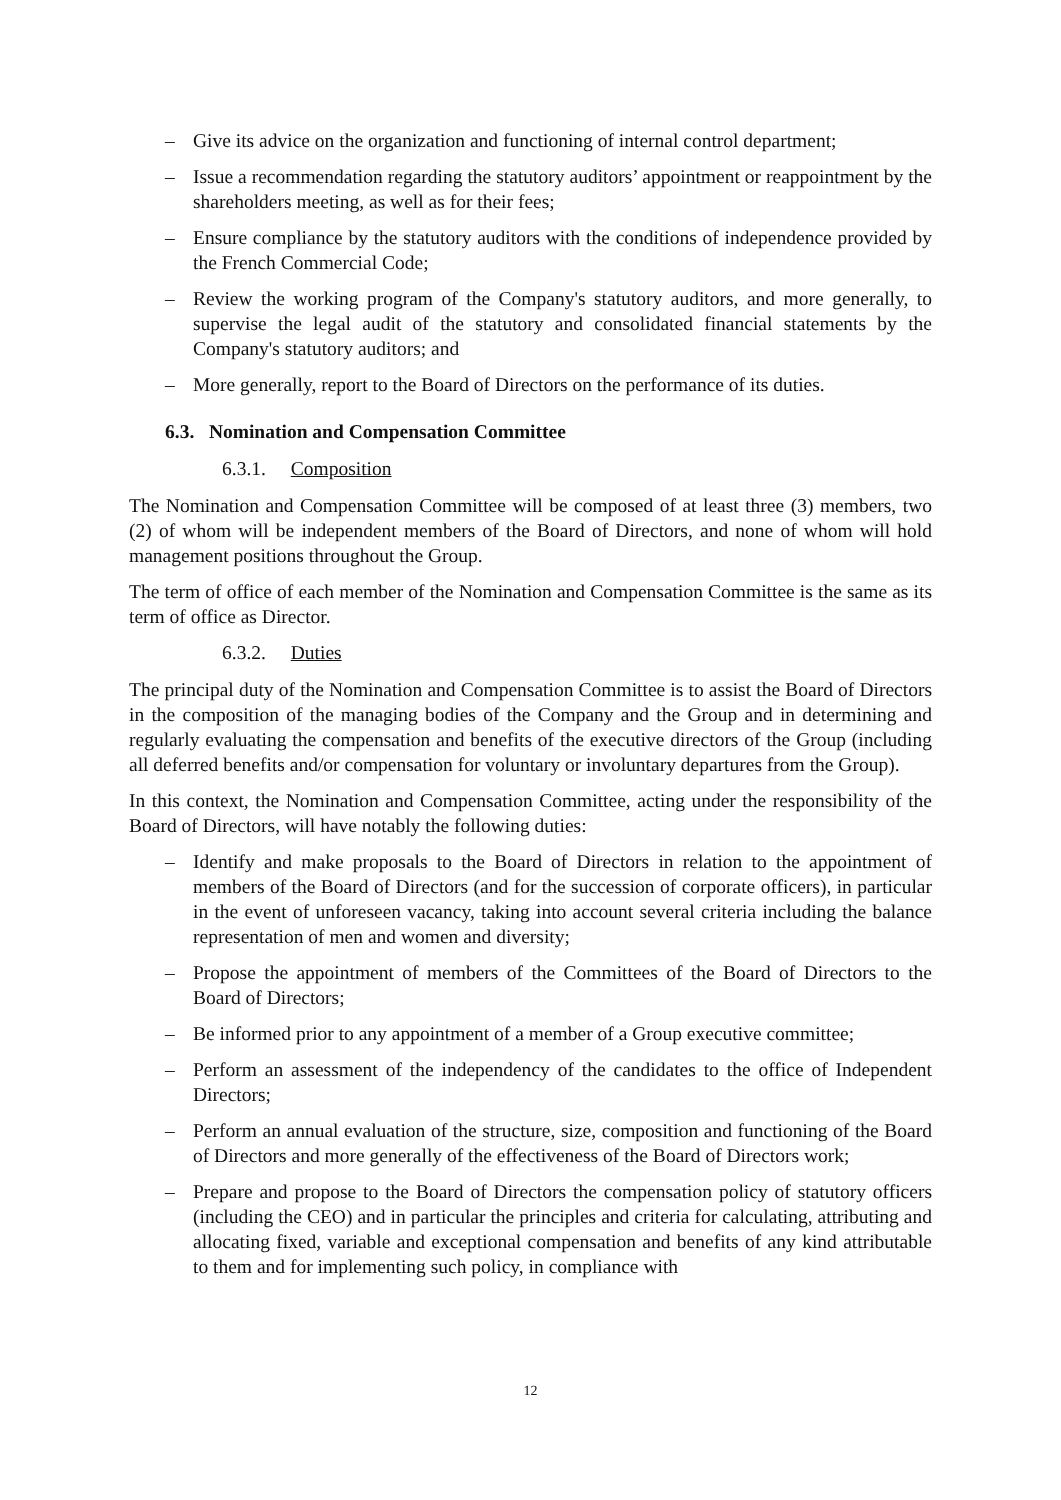– Give its advice on the organization and functioning of internal control department;
– Issue a recommendation regarding the statutory auditors’ appointment or reappointment by the shareholders meeting, as well as for their fees;
– Ensure compliance by the statutory auditors with the conditions of independence provided by the French Commercial Code;
– Review the working program of the Company's statutory auditors, and more generally, to supervise the legal audit of the statutory and consolidated financial statements by the Company's statutory auditors; and
– More generally, report to the Board of Directors on the performance of its duties.
6.3. Nomination and Compensation Committee
6.3.1. Composition
The Nomination and Compensation Committee will be composed of at least three (3) members, two (2) of whom will be independent members of the Board of Directors, and none of whom will hold management positions throughout the Group.
The term of office of each member of the Nomination and Compensation Committee is the same as its term of office as Director.
6.3.2. Duties
The principal duty of the Nomination and Compensation Committee is to assist the Board of Directors in the composition of the managing bodies of the Company and the Group and in determining and regularly evaluating the compensation and benefits of the executive directors of the Group (including all deferred benefits and/or compensation for voluntary or involuntary departures from the Group).
In this context, the Nomination and Compensation Committee, acting under the responsibility of the Board of Directors, will have notably the following duties:
– Identify and make proposals to the Board of Directors in relation to the appointment of members of the Board of Directors (and for the succession of corporate officers), in particular in the event of unforeseen vacancy, taking into account several criteria including the balance representation of men and women and diversity;
– Propose the appointment of members of the Committees of the Board of Directors to the Board of Directors;
– Be informed prior to any appointment of a member of a Group executive committee;
– Perform an assessment of the independency of the candidates to the office of Independent Directors;
– Perform an annual evaluation of the structure, size, composition and functioning of the Board of Directors and more generally of the effectiveness of the Board of Directors work;
– Prepare and propose to the Board of Directors the compensation policy of statutory officers (including the CEO) and in particular the principles and criteria for calculating, attributing and allocating fixed, variable and exceptional compensation and benefits of any kind attributable to them and for implementing such policy, in compliance with
12